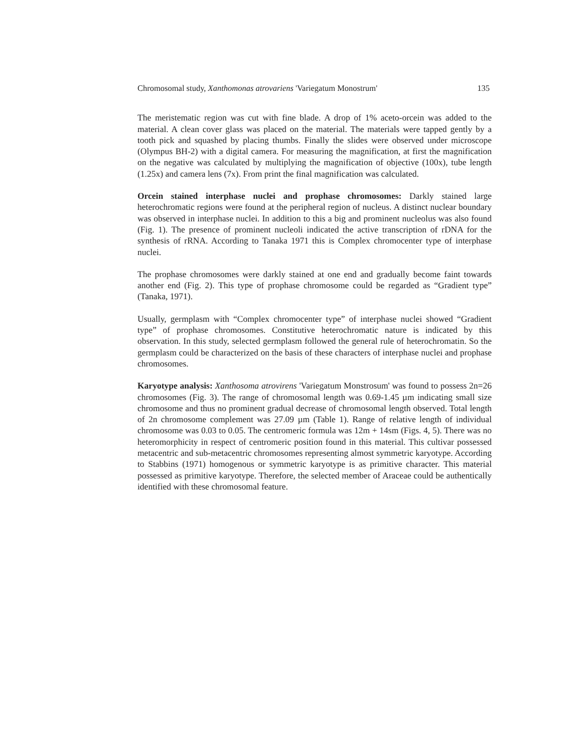Chromosomal study, Xanthomonas atrovariens 'Variegatum Monostrum' 135
The meristematic region was cut with fine blade. A drop of 1% aceto-orcein was added to the material. A clean cover glass was placed on the material. The materials were tapped gently by a tooth pick and squashed by placing thumbs. Finally the slides were observed under microscope (Olympus BH-2) with a digital camera. For measuring the magnification, at first the magnification on the negative was calculated by multiplying the magnification of objective (100x), tube length (1.25x) and camera lens (7x). From print the final magnification was calculated.
Orcein stained interphase nuclei and prophase chromosomes: Darkly stained large heterochromatic regions were found at the peripheral region of nucleus. A distinct nuclear boundary was observed in interphase nuclei. In addition to this a big and prominent nucleolus was also found (Fig. 1). The presence of prominent nucleoli indicated the active transcription of rDNA for the synthesis of rRNA. According to Tanaka 1971 this is Complex chromocenter type of interphase nuclei.
The prophase chromosomes were darkly stained at one end and gradually become faint towards another end (Fig. 2). This type of prophase chromosome could be regarded as “Gradient type” (Tanaka, 1971).
Usually, germplasm with “Complex chromocenter type” of interphase nuclei showed “Gradient type” of prophase chromosomes. Constitutive heterochromatic nature is indicated by this observation. In this study, selected germplasm followed the general rule of heterochromatin. So the germplasm could be characterized on the basis of these characters of interphase nuclei and prophase chromosomes.
Karyotype analysis: Xanthosoma atrovirens 'Variegatum Monstrosum' was found to possess 2n=26 chromosomes (Fig. 3). The range of chromosomal length was 0.69-1.45 µm indicating small size chromosome and thus no prominent gradual decrease of chromosomal length observed. Total length of 2n chromosome complement was 27.09 µm (Table 1). Range of relative length of individual chromosome was 0.03 to 0.05. The centromeric formula was 12m + 14sm (Figs. 4, 5). There was no heteromorphicity in respect of centromeric position found in this material. This cultivar possessed metacentric and sub-metacentric chromosomes representing almost symmetric karyotype. According to Stabbins (1971) homogenous or symmetric karyotype is as primitive character. This material possessed as primitive karyotype. Therefore, the selected member of Araceae could be authentically identified with these chromosomal feature.